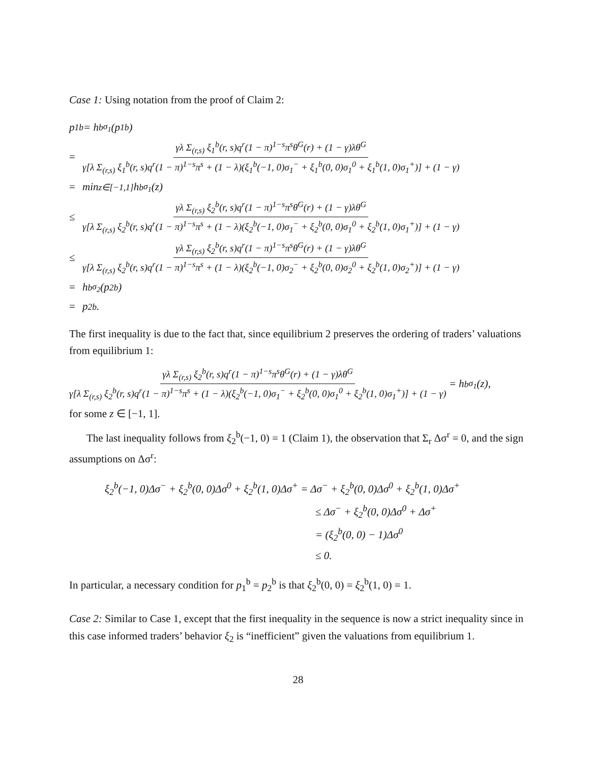Case 1: Using notation from the proof of Claim 2:
p<sub>1</sub><sup>b</sup> = h<sup>b</sup><sub>σ<sub>1</sub></sub>(p<sub>1</sub><sup>b</sup>)
= γλ Σ<sub>(r,s)</sub> ξ<sub>1</sub><sup>b</sup>(r, s)q<sup>r</sup>(1 − π)<sup>1−s</sup>π<sup>s</sup>θ<sup>G</sup>(r) + (1 − γ)λθ<sup>G</sup> γ[λ Σ<sub>(r,s)</sub> ξ<sub>1</sub><sup>b</sup>(r, s)q<sup>r</sup>(1 − π)<sup>1−s</sup>π<sup>s</sup> + (1 − λ)(ξ<sub>1</sub><sup>b</sup>(−1, 0)σ<sub>1</sub><sup>−</sup> + ξ<sub>1</sub><sup>b</sup>(0, 0)σ<sub>1</sub><sup>0</sup> + ξ<sub>1</sub><sup>b</sup>(1, 0)σ<sub>1</sub><sup>+</sup>)] + (1 − γ)
= min<sub>z∈[−1,1]</sub> h<sup>b</sup><sub>σ<sub>1</sub></sub>(z)
≤ γλ Σ<sub>(r,s)</sub> ξ<sub>2</sub><sup>b</sup>(r, s)q<sup>r</sup>(1 − π)<sup>1−s</sup>π<sup>s</sup>θ<sup>G</sup>(r) + (1 − γ)λθ<sup>G</sup> γ[λ Σ<sub>(r,s)</sub> ξ<sub>2</sub><sup>b</sup>(r, s)q<sup>r</sup>(1 − π)<sup>1−s</sup>π<sup>s</sup> + (1 − λ)(ξ<sub>2</sub><sup>b</sup>(−1, 0)σ<sub>1</sub><sup>−</sup> + ξ<sub>2</sub><sup>b</sup>(0, 0)σ<sub>1</sub><sup>0</sup> + ξ<sub>2</sub><sup>b</sup>(1, 0)σ<sub>1</sub><sup>+</sup>)] + (1 − γ)
≤ γλ Σ<sub>(r,s)</sub> ξ<sub>2</sub><sup>b</sup>(r, s)q<sup>r</sup>(1 − π)<sup>1−s</sup>π<sup>s</sup>θ<sup>G</sup>(r) + (1 − γ)λθ<sup>G</sup> γ[λ Σ<sub>(r,s)</sub> ξ<sub>2</sub><sup>b</sup>(r, s)q<sup>r</sup>(1 − π)<sup>1−s</sup>π<sup>s</sup> + (1 − λ)(ξ<sub>2</sub><sup>b</sup>(−1, 0)σ<sub>2</sub><sup>−</sup> + ξ<sub>2</sub><sup>b</sup>(0, 0)σ<sub>2</sub><sup>0</sup> + ξ<sub>2</sub><sup>b</sup>(1, 0)σ<sub>2</sub><sup>+</sup>)] + (1 − γ)
= h<sup>b</sup><sub>σ<sub>2</sub></sub>(p<sub>2</sub><sup>b</sup>)
= p<sub>2</sub><sup>b</sup>.
The first inequality is due to the fact that, since equilibrium 2 preserves the ordering of traders’ valuations from equilibrium 1:
γλ Σ<sub>(r,s)</sub> ξ<sub>2</sub><sup>b</sup>(r, s)q<sup>r</sup>(1 − π)<sup>1−s</sup>π<sup>s</sup>θ<sup>G</sup>(r) + (1 − γ)λθ<sup>G</sup> γ[λ Σ<sub>(r,s)</sub> ξ<sub>2</sub><sup>b</sup>(r, s)q<sup>r</sup>(1 − π)<sup>1−s</sup>π<sup>s</sup> + (1 − λ)(ξ<sub>2</sub><sup>b</sup>(−1, 0)σ<sub>1</sub><sup>−</sup> + ξ<sub>2</sub><sup>b</sup>(0, 0)σ<sub>1</sub><sup>0</sup> + ξ<sub>2</sub><sup>b</sup>(1, 0)σ<sub>1</sub><sup>+</sup>)] + (1 − γ) = h<sup>b</sup><sub>σ<sub>1</sub></sub>(z),
for some z ∈ [−1, 1].
The last inequality follows from ξ<sub>2</sub><sup>b</sup>(−1, 0) = 1 (Claim 1), the observation that Σ<sub>r</sub> Δσ<sup>r</sup> = 0, and the sign assumptions on Δσ<sup>r</sup>:
ξ<sub>2</sub><sup>b</sup>(−1, 0)Δσ<sup>−</sup> + ξ<sub>2</sub><sup>b</sup>(0, 0)Δσ<sup>0</sup> + ξ<sub>2</sub><sup>b</sup>(1, 0)Δσ<sup>+</sup> = Δσ<sup>−</sup> + ξ<sub>2</sub><sup>b</sup>(0, 0)Δσ<sup>0</sup> + ξ<sub>2</sub><sup>b</sup>(1, 0)Δσ<sup>+</sup>
≤ Δσ<sup>−</sup> + ξ<sub>2</sub><sup>b</sup>(0, 0)Δσ<sup>0</sup> + Δσ<sup>+</sup>
= (ξ<sub>2</sub><sup>b</sup>(0, 0) − 1)Δσ<sup>0</sup>
≤ 0.
In particular, a necessary condition for p<sub>1</sub><sup>b</sup> = p<sub>2</sub><sup>b</sup> is that ξ<sub>2</sub><sup>b</sup>(0, 0) = ξ<sub>2</sub><sup>b</sup>(1, 0) = 1.
Case 2: Similar to Case 1, except that the first inequality in the sequence is now a strict inequality since in this case informed traders’ behavior ξ<sub>2</sub> is “inefficient” given the valuations from equilibrium 1.
28